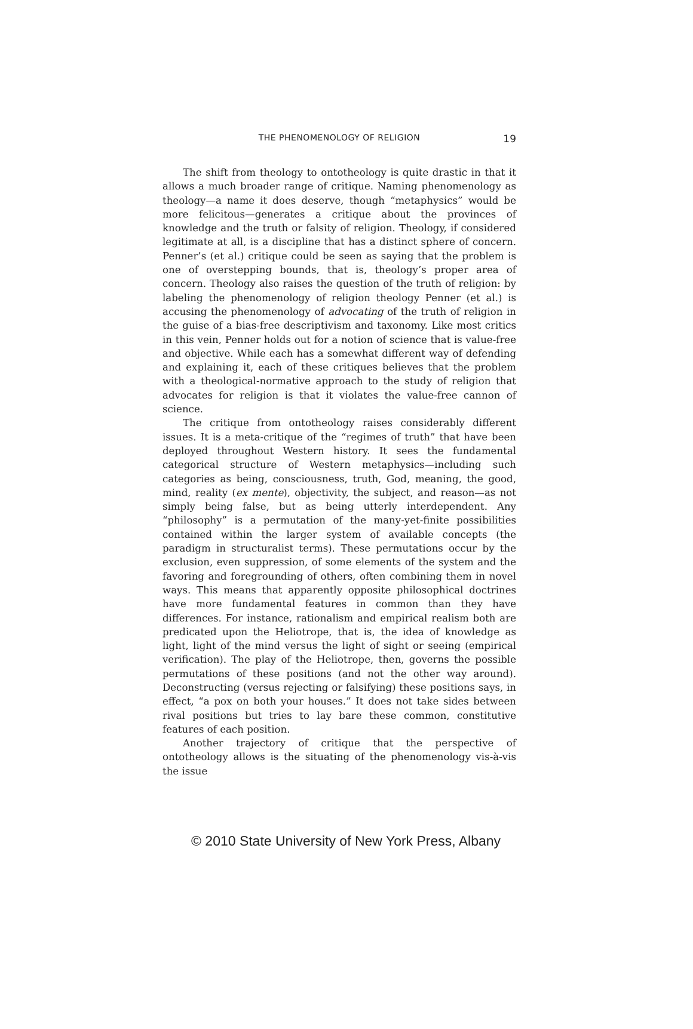THE PHENOMENOLOGY OF RELIGION
19
The shift from theology to ontotheology is quite drastic in that it allows a much broader range of critique. Naming phenomenology as theology—a name it does deserve, though “metaphysics” would be more felicitous—generates a critique about the provinces of knowledge and the truth or falsity of religion. Theology, if considered legitimate at all, is a discipline that has a distinct sphere of concern. Penner’s (et al.) critique could be seen as saying that the problem is one of overstepping bounds, that is, theology’s proper area of concern. Theology also raises the question of the truth of religion: by labeling the phenomenology of religion theology Penner (et al.) is accusing the phenomenology of advocating of the truth of religion in the guise of a bias-free descriptivism and taxonomy. Like most critics in this vein, Penner holds out for a notion of science that is value-free and objective. While each has a somewhat different way of defending and explaining it, each of these critiques believes that the problem with a theological-normative approach to the study of religion that advocates for religion is that it violates the value-free cannon of science.
The critique from ontotheology raises considerably different issues. It is a meta-critique of the “regimes of truth” that have been deployed throughout Western history. It sees the fundamental categorical structure of Western metaphysics—including such categories as being, consciousness, truth, God, meaning, the good, mind, reality (ex mente), objectivity, the subject, and reason—as not simply being false, but as being utterly interdependent. Any “philosophy” is a permutation of the many-yet-finite possibilities contained within the larger system of available concepts (the paradigm in structuralist terms). These permutations occur by the exclusion, even suppression, of some elements of the system and the favoring and foregrounding of others, often combining them in novel ways. This means that apparently opposite philosophical doctrines have more fundamental features in common than they have differences. For instance, rationalism and empirical realism both are predicated upon the Heliotrope, that is, the idea of knowledge as light, light of the mind versus the light of sight or seeing (empirical verification). The play of the Heliotrope, then, governs the possible permutations of these positions (and not the other way around). Deconstructing (versus rejecting or falsifying) these positions says, in effect, “a pox on both your houses.” It does not take sides between rival positions but tries to lay bare these common, constitutive features of each position.
Another trajectory of critique that the perspective of ontotheology allows is the situating of the phenomenology vis-à-vis the issue
© 2010 State University of New York Press, Albany